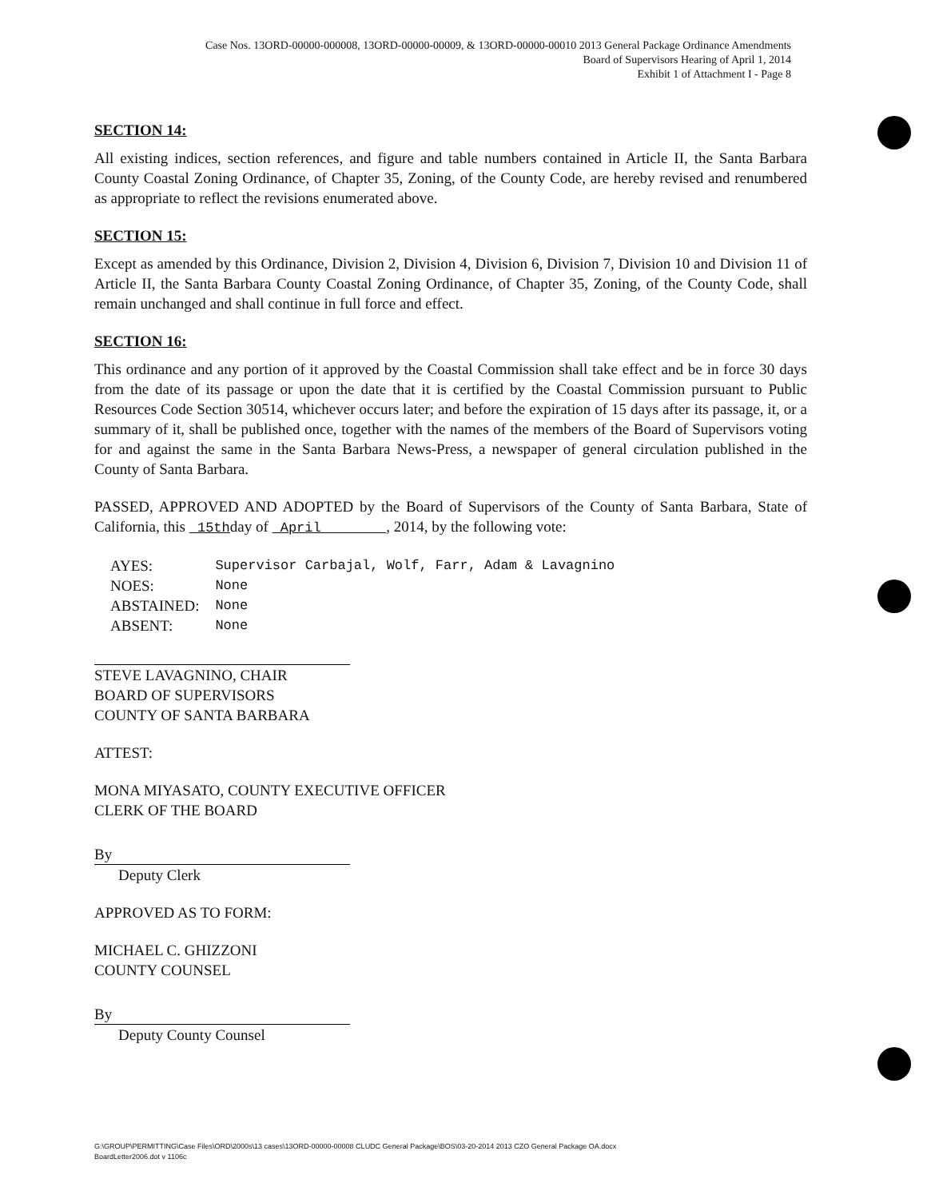Case Nos. 13ORD-00000-000008, 13ORD-00000-00009, & 13ORD-00000-00010 2013 General Package Ordinance Amendments
Board of Supervisors Hearing of April 1, 2014
Exhibit 1 of Attachment I - Page 8
SECTION 14:
All existing indices, section references, and figure and table numbers contained in Article II, the Santa Barbara County Coastal Zoning Ordinance, of Chapter 35, Zoning, of the County Code, are hereby revised and renumbered as appropriate to reflect the revisions enumerated above.
SECTION 15:
Except as amended by this Ordinance, Division 2, Division 4, Division 6, Division 7, Division 10 and Division 11 of Article II, the Santa Barbara County Coastal Zoning Ordinance, of Chapter 35, Zoning, of the County Code, shall remain unchanged and shall continue in full force and effect.
SECTION 16:
This ordinance and any portion of it approved by the Coastal Commission shall take effect and be in force 30 days from the date of its passage or upon the date that it is certified by the Coastal Commission pursuant to Public Resources Code Section 30514, whichever occurs later; and before the expiration of 15 days after its passage, it, or a summary of it, shall be published once, together with the names of the members of the Board of Supervisors voting for and against the same in the Santa Barbara News-Press, a newspaper of general circulation published in the County of Santa Barbara.
PASSED, APPROVED AND ADOPTED by the Board of Supervisors of the County of Santa Barbara, State of California, this 15thday of April , 2014, by the following vote:
| AYES: | Supervisor Carbajal, Wolf, Farr, Adam & Lavagnino |
| NOES: | None |
| ABSTAINED: | None |
| ABSENT: | None |
STEVE LAVAGNINO, CHAIR
BOARD OF SUPERVISORS
COUNTY OF SANTA BARBARA
ATTEST:
MONA MIYASATO, COUNTY EXECUTIVE OFFICER
CLERK OF THE BOARD
By
Deputy Clerk
APPROVED AS TO FORM:
MICHAEL C. GHIZZONI
COUNTY COUNSEL
By
Deputy County Counsel
G:\GROUP\PERMITTING\Case Files\ORD\2000s\13 cases\13ORD-00000-00008 CLUDC General Package\BOS\03-20-2014 2013 CZO General Package OA.docx
BoardLetter2006.dot v 1106c